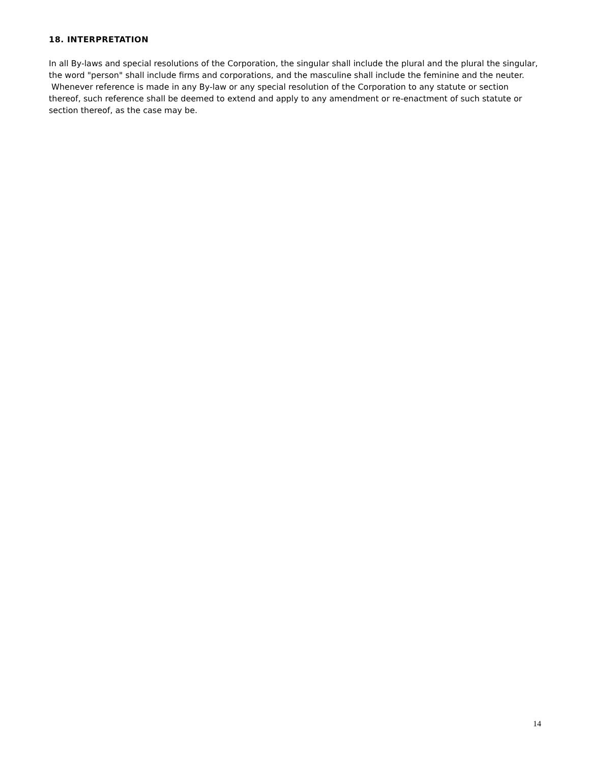18. INTERPRETATION
In all By-laws and special resolutions of the Corporation, the singular shall include the plural and the plural the singular, the word "person" shall include firms and corporations, and the masculine shall include the feminine and the neuter. Whenever reference is made in any By-law or any special resolution of the Corporation to any statute or section thereof, such reference shall be deemed to extend and apply to any amendment or re-enactment of such statute or section thereof, as the case may be.
14